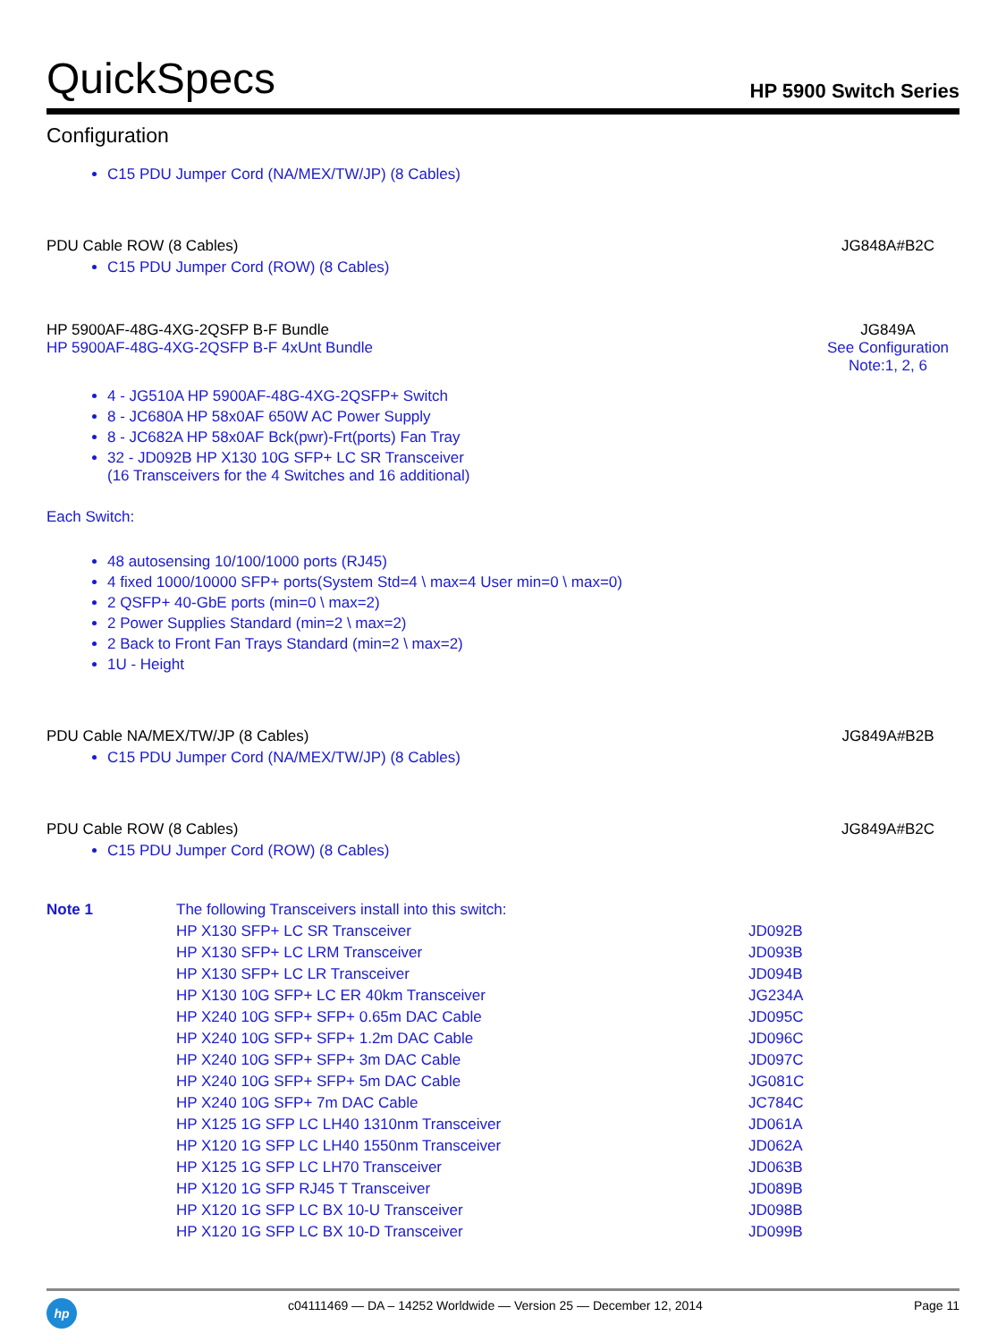QuickSpecs
HP 5900 Switch Series
Configuration
C15 PDU Jumper Cord (NA/MEX/TW/JP) (8 Cables)
PDU Cable ROW (8 Cables) JG848A#B2C
C15 PDU Jumper Cord (ROW) (8 Cables)
HP 5900AF-48G-4XG-2QSFP B-F Bundle
HP 5900AF-48G-4XG-2QSFP B-F 4xUnt Bundle
JG849A
See Configuration Note:1, 2, 6
4 - JG510A HP 5900AF-48G-4XG-2QSFP+ Switch
8 - JC680A HP 58x0AF 650W AC Power Supply
8 - JC682A HP 58x0AF Bck(pwr)-Frt(ports) Fan Tray
32 - JD092B HP X130 10G SFP+ LC SR Transceiver
(16 Transceivers for the 4 Switches and 16 additional)
Each Switch:
48 autosensing 10/100/1000 ports (RJ45)
4 fixed 1000/10000 SFP+ ports(System Std=4 \ max=4 User min=0 \ max=0)
2 QSFP+ 40-GbE ports (min=0 \ max=2)
2 Power Supplies Standard (min=2 \ max=2)
2 Back to Front Fan Trays Standard (min=2 \ max=2)
1U - Height
PDU Cable NA/MEX/TW/JP (8 Cables)
JG849A#B2B
C15 PDU Jumper Cord (NA/MEX/TW/JP) (8 Cables)
PDU Cable ROW (8 Cables) JG849A#B2C
C15 PDU Jumper Cord (ROW) (8 Cables)
| Note 1 | The following Transceivers install into this switch: | |
| | HP X130 SFP+ LC SR Transceiver | JD092B |
| | HP X130 SFP+ LC LRM Transceiver | JD093B |
| | HP X130 SFP+ LC LR Transceiver | JD094B |
| | HP X130 10G SFP+ LC ER 40km Transceiver | JG234A |
| | HP X240 10G SFP+ SFP+ 0.65m DAC Cable | JD095C |
| | HP X240 10G SFP+ SFP+ 1.2m DAC Cable | JD096C |
| | HP X240 10G SFP+ SFP+ 3m DAC Cable | JD097C |
| | HP X240 10G SFP+ SFP+ 5m DAC Cable | JG081C |
| | HP X240 10G SFP+ 7m DAC Cable | JC784C |
| | HP X125 1G SFP LC LH40 1310nm Transceiver | JD061A |
| | HP X120 1G SFP LC LH40 1550nm Transceiver | JD062A |
| | HP X125 1G SFP LC LH70 Transceiver | JD063B |
| | HP X120 1G SFP RJ45 T Transceiver | JD089B |
| | HP X120 1G SFP LC BX 10-U Transceiver | JD098B |
| | HP X120 1G SFP LC BX 10-D Transceiver | JD099B |
hp
c04111469 — DA – 14252 Worldwide — Version 25 — December 12, 2014
Page 11